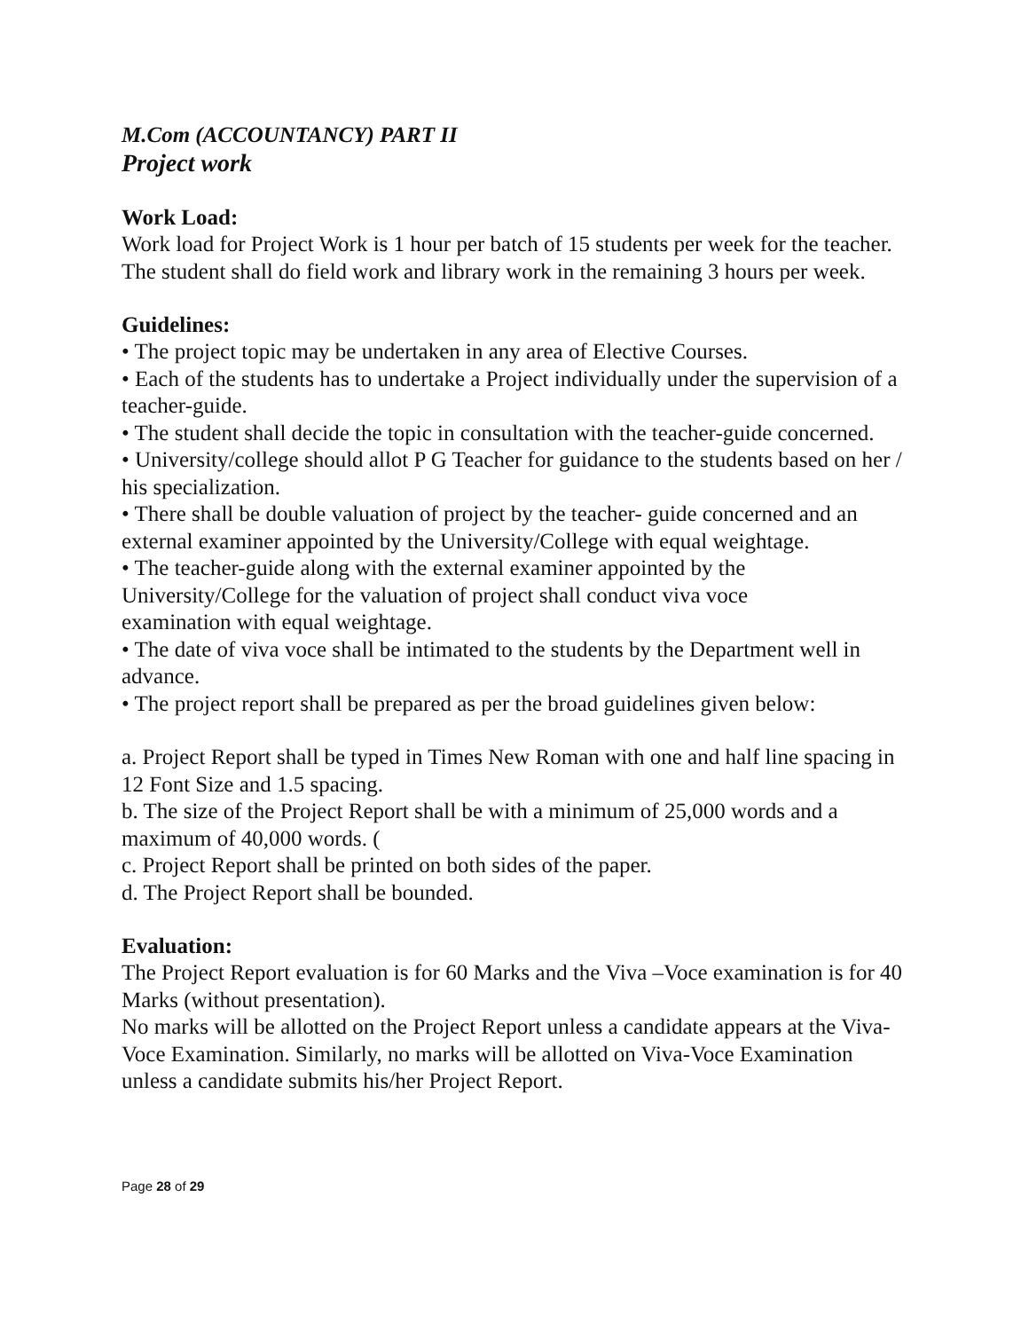M.Com (ACCOUNTANCY) PART II
Project work
Work Load:
Work load for Project Work is 1 hour per batch of 15 students per week for the teacher. The student shall do field work and library work in the remaining 3 hours per week.
Guidelines:
• The project topic may be undertaken in any area of Elective Courses.
• Each of the students has to undertake a Project individually under the supervision of a teacher-guide.
• The student shall decide the topic in consultation with the teacher-guide concerned.
• University/college should allot P G Teacher for guidance to the students based on her / his specialization.
• There shall be double valuation of project by the teacher- guide concerned and an external examiner appointed by the University/College with equal weightage.
• The teacher-guide along with the external examiner appointed by the
University/College for the valuation of project shall conduct viva voce
examination with equal weightage.
• The date of viva voce shall be intimated to the students by the Department well in advance.
• The project report shall be prepared as per the broad guidelines given below:
a. Project Report shall be typed in Times New Roman with one and half line spacing in 12 Font Size and 1.5 spacing.
b. The size of the Project Report shall be with a minimum of 25,000 words and a maximum of 40,000 words. (
c. Project Report shall be printed on both sides of the paper.
d. The Project Report shall be bounded.
Evaluation:
The Project Report evaluation is for 60 Marks and the Viva –Voce examination is for 40 Marks (without presentation).
No marks will be allotted on the Project Report unless a candidate appears at the Viva-Voce Examination. Similarly, no marks will be allotted on Viva-Voce Examination unless a candidate submits his/her Project Report.
Page 28 of 29